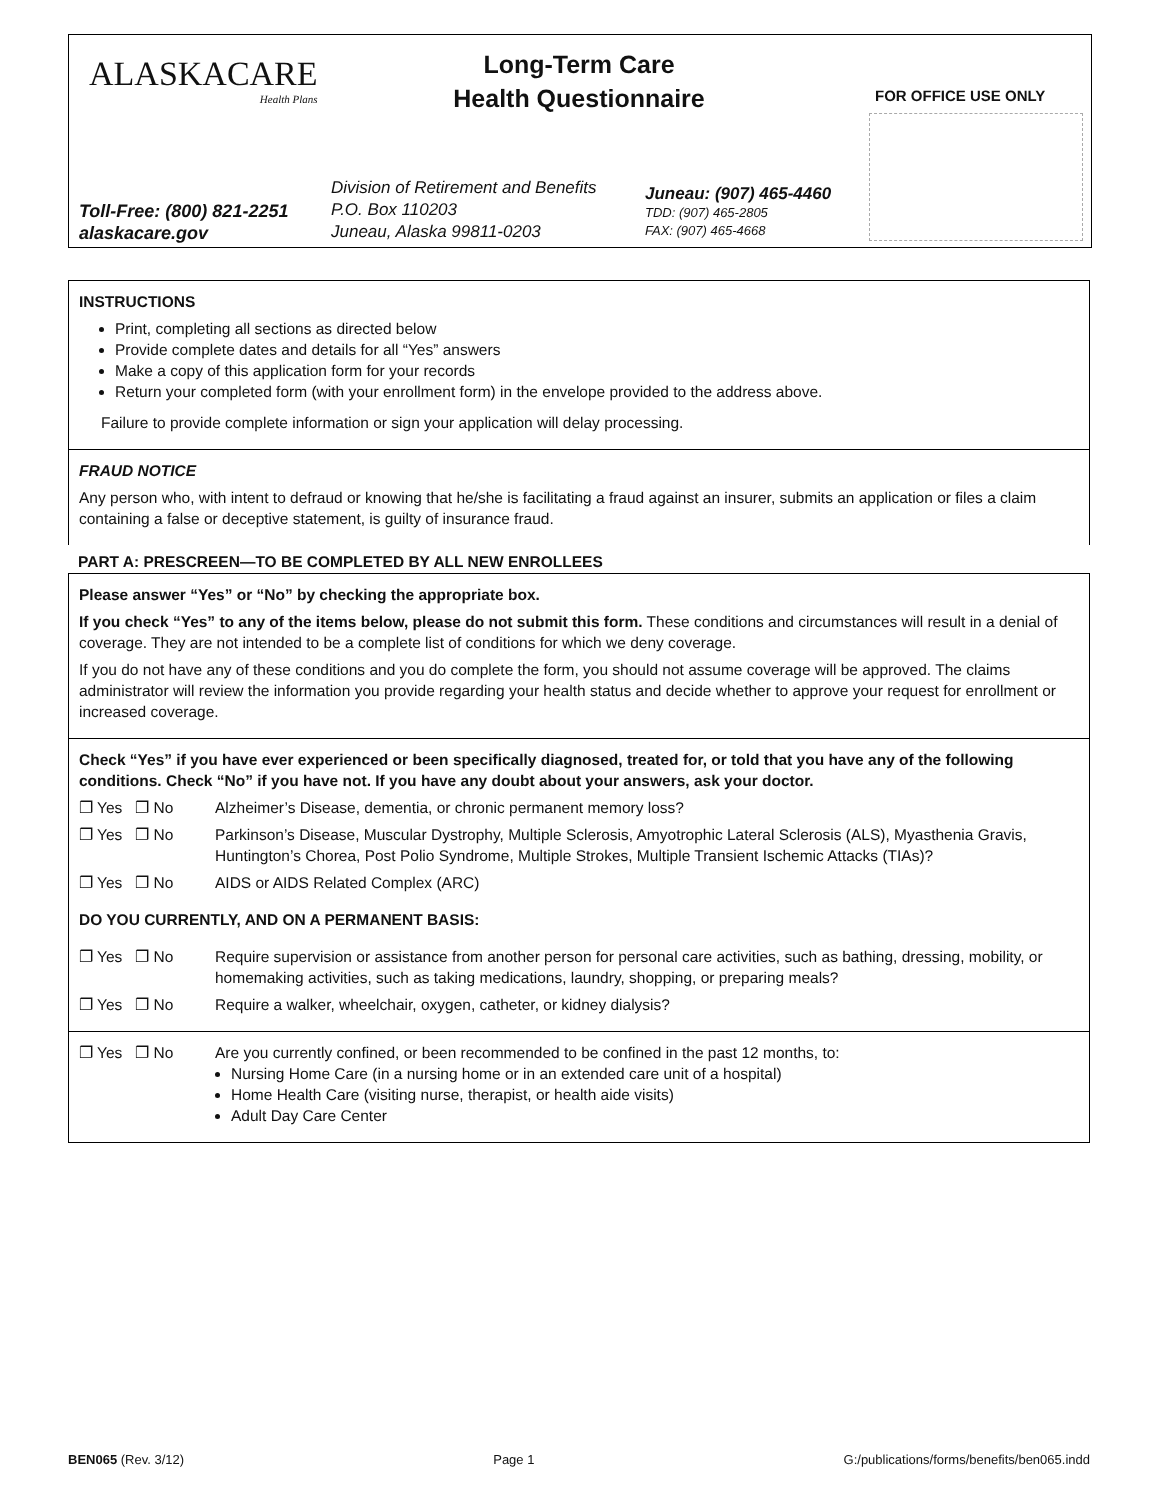ALASKACARE
Health Plans
Long-Term Care
Health Questionnaire
FOR OFFICE USE ONLY
Toll-Free: (800) 821-2251
alaskacare.gov
Division of Retirement and Benefits
P.O. Box 110203
Juneau, Alaska 99811-0203
Juneau: (907) 465-4460
TDD: (907) 465-2805
FAX: (907) 465-4668
INSTRUCTIONS
Print, completing all sections as directed below
Provide complete dates and details for all “Yes” answers
Make a copy of this application form for your records
Return your completed form (with your enrollment form) in the envelope provided to the address above.
Failure to provide complete information or sign your application will delay processing.
FRAUD NOTICE
Any person who, with intent to defraud or knowing that he/she is facilitating a fraud against an insurer, submits an application or files a claim containing a false or deceptive statement, is guilty of insurance fraud.
PART A: PRESCREEN—TO BE COMPLETED BY ALL NEW ENROLLEES
Please answer “Yes” or “No” by checking the appropriate box.
If you check “Yes” to any of the items below, please do not submit this form. These conditions and circumstances will result in a denial of coverage. They are not intended to be a complete list of conditions for which we deny coverage.
If you do not have any of these conditions and you do complete the form, you should not assume coverage will be approved. The claims administrator will review the information you provide regarding your health status and decide whether to approve your request for enrollment or increased coverage.
Check “Yes” if you have ever experienced or been specifically diagnosed, treated for, or told that you have any of the following conditions. Check “No” if you have not. If you have any doubt about your answers, ask your doctor.
❐ Yes ❐ No Alzheimer’s Disease, dementia, or chronic permanent memory loss?
❐ Yes ❐ No Parkinson’s Disease, Muscular Dystrophy, Multiple Sclerosis, Amyotrophic Lateral Sclerosis (ALS), Myasthenia Gravis, Huntington’s Chorea, Post Polio Syndrome, Multiple Strokes, Multiple Transient Ischemic Attacks (TIAs)?
❐ Yes ❐ No AIDS or AIDS Related Complex (ARC)
DO YOU CURRENTLY, AND ON A PERMANENT BASIS:
❐ Yes ❐ No Require supervision or assistance from another person for personal care activities, such as bathing, dressing, mobility, or homemaking activities, such as taking medications, laundry, shopping, or preparing meals?
❐ Yes ❐ No Require a walker, wheelchair, oxygen, catheter, or kidney dialysis?
❐ Yes ❐ No Are you currently confined, or been recommended to be confined in the past 12 months, to:
Nursing Home Care (in a nursing home or in an extended care unit of a hospital)
Home Health Care (visiting nurse, therapist, or health aide visits)
Adult Day Care Center
BEN065 (Rev. 3/12) Page 1 G:/publications/forms/benefits/ben065.indd